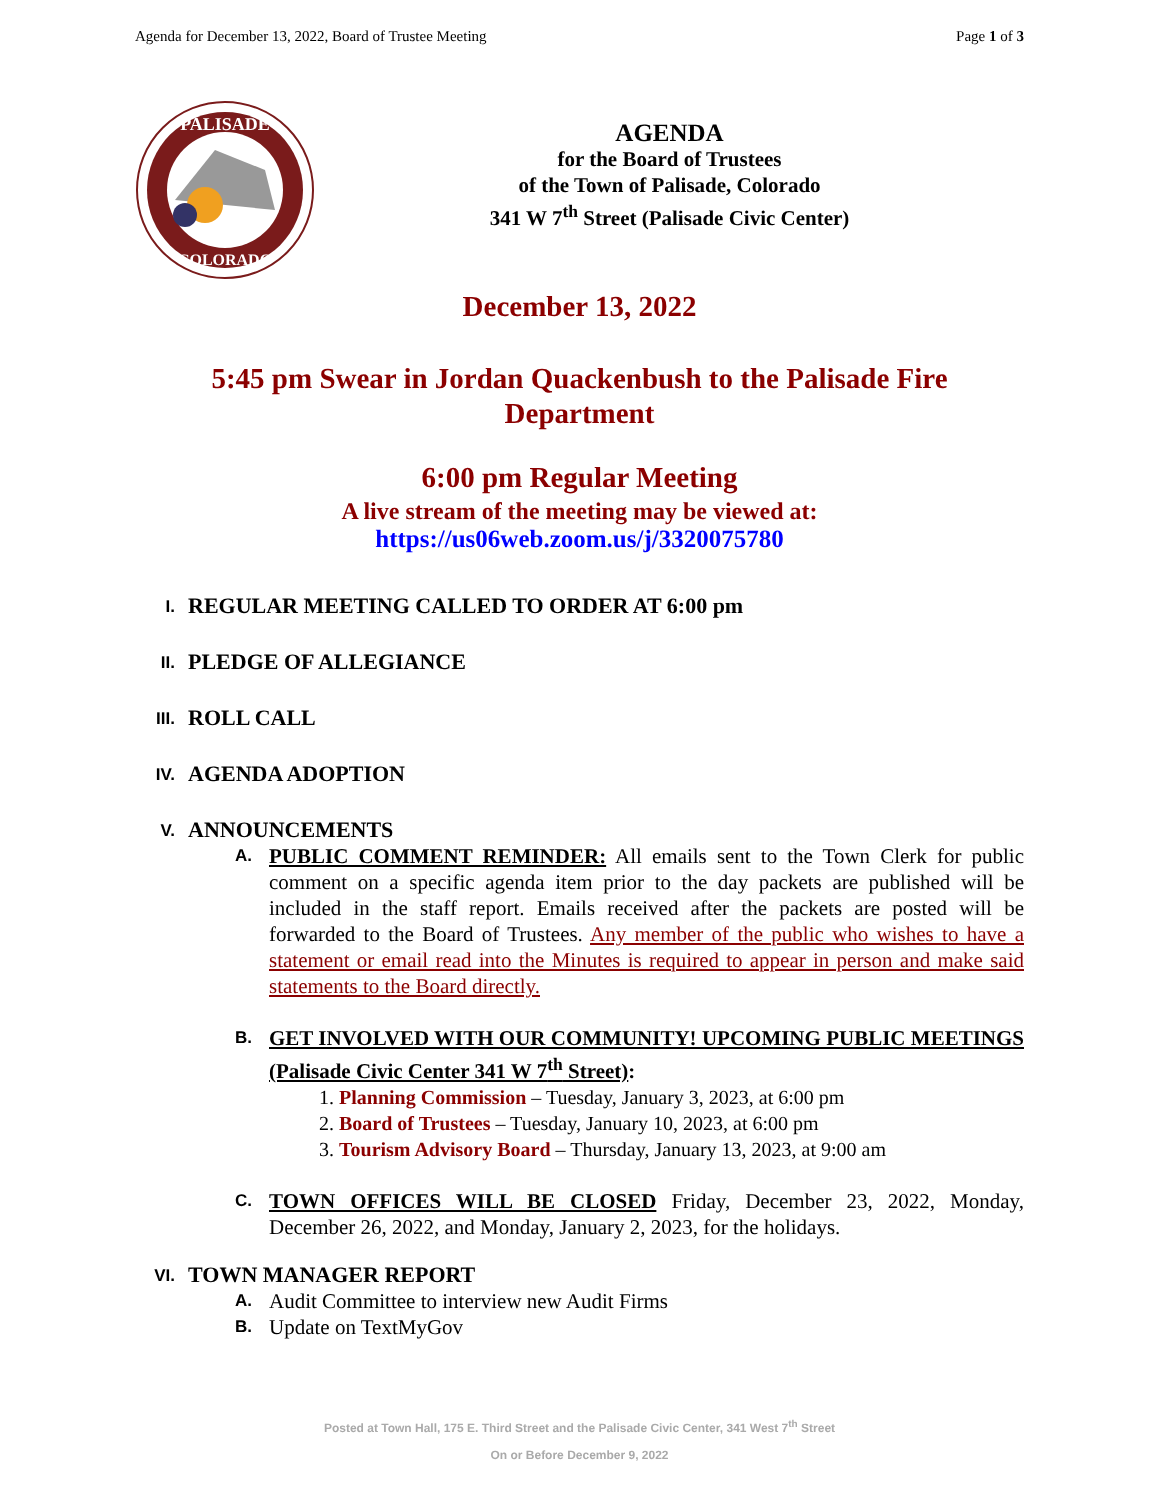Agenda for December 13, 2022, Board of Trustee Meeting Page 1 of 3
PALISADE
COLORADO
AGENDA
for the Board of Trustees
of the Town of Palisade, Colorado
341 W 7<sup>th</sup> Street (Palisade Civic Center)
December 13, 2022
5:45 pm Swear in Jordan Quackenbush to the Palisade Fire Department
6:00 pm Regular Meeting
A live stream of the meeting may be viewed at:
https://us06web.zoom.us/j/3320075780
I. REGULAR MEETING CALLED TO ORDER AT 6:00 pm
II. PLEDGE OF ALLEGIANCE
III. ROLL CALL
IV. AGENDA ADOPTION
V. ANNOUNCEMENTS
A.
PUBLIC COMMENT REMINDER: All emails sent to the Town Clerk for public comment on a specific agenda item prior to the day packets are published will be included in the staff report. Emails received after the packets are posted will be forwarded to the Board of Trustees. Any member of the public who wishes to have a statement or email read into the Minutes is required to appear in person and make said statements to the Board directly.
B.
GET INVOLVED WITH OUR COMMUNITY! UPCOMING PUBLIC MEETINGS (Palisade Civic Center 341 W 7<sup>th</sup> Street):
1. Planning Commission – Tuesday, January 3, 2023, at 6:00 pm
2. Board of Trustees – Tuesday, January 10, 2023, at 6:00 pm
3. Tourism Advisory Board – Thursday, January 13, 2023, at 9:00 am
C.
TOWN OFFICES WILL BE CLOSED Friday, December 23, 2022, Monday, December 26, 2022, and Monday, January 2, 2023, for the holidays.
VI. TOWN MANAGER REPORT
A.
Audit Committee to interview new Audit Firms
B.
Update on TextMyGov
Posted at Town Hall, 175 E. Third Street and the Palisade Civic Center, 341 West 7<sup>th</sup> Street
On or Before December 9, 2022